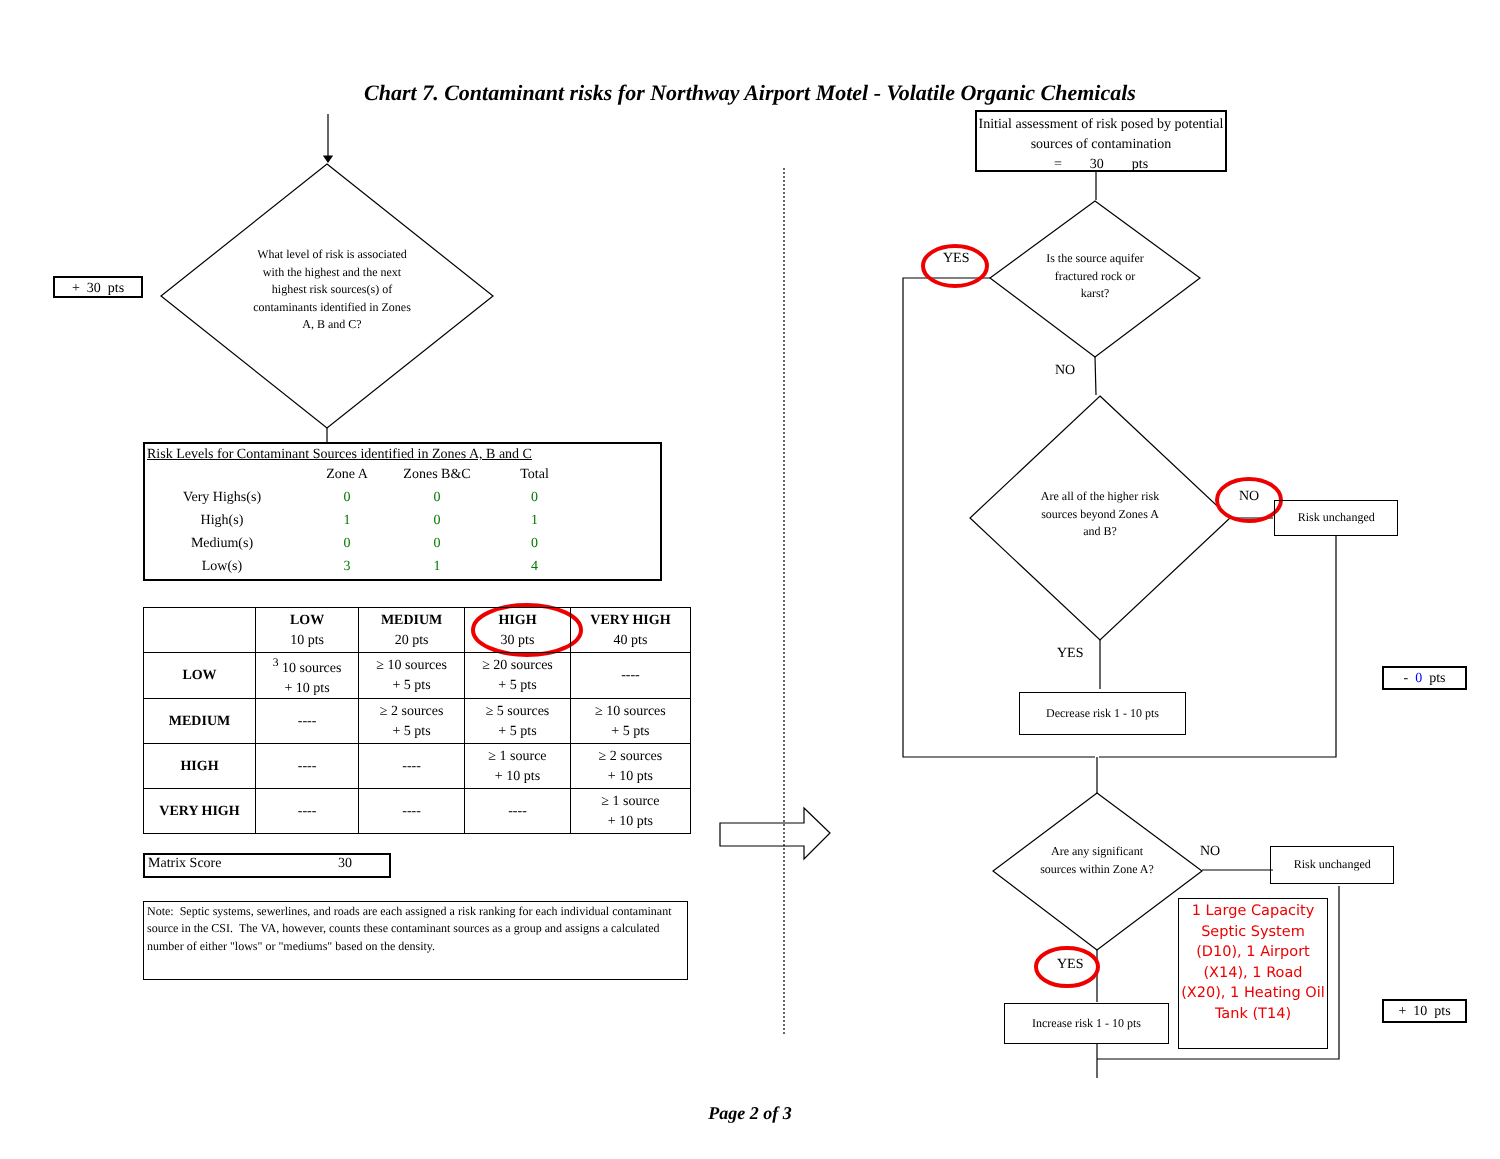Chart 7. Contaminant risks for Northway Airport Motel - Volatile Organic Chemicals
+ 30 pts
What level of risk is associated with the highest and the next highest risk sources(s) of contaminants identified in Zones A, B and C?
Risk Levels for Contaminant Sources identified in Zones A, B and C
| | Zone A | Zones B&C | Total |
| Very Highs(s) | 0 | 0 | 0 |
| High(s) | 1 | 0 | 1 |
| Medium(s) | 0 | 0 | 0 |
| Low(s) | 3 | 1 | 4 |
| | LOW 10 pts | MEDIUM 20 pts | HIGH 30 pts | VERY HIGH 40 pts |
| LOW | <sup>3</sup> 10 sources + 10 pts | ≥ 10 sources + 5 pts | ≥ 20 sources + 5 pts | ---- |
| MEDIUM | ---- | ≥ 2 sources + 5 pts | ≥ 5 sources + 5 pts | ≥ 10 sources + 5 pts |
| HIGH | ---- | ---- | ≥ 1 source + 10 pts | ≥ 2 sources + 10 pts |
| VERY HIGH | ---- | ---- | ---- | ≥ 1 source + 10 pts |
Matrix Score 30
Note: Septic systems, sewerlines, and roads are each assigned a risk ranking for each individual contaminant source in the CSI. The VA, however, counts these contaminant sources as a group and assigns a calculated number of either "lows" or "mediums" based on the density.
Initial assessment of risk posed by potential sources of contamination
= 30 pts
YES
Is the source aquifer fractured rock or karst?
NO
Are all of the higher risk sources beyond Zones A and B?
NO
Risk unchanged
YES
- 0 pts
Decrease risk 1 - 10 pts
Are any significant sources within Zone A?
NO
Risk unchanged
YES
Increase risk 1 - 10 pts
1 Large Capacity Septic System (D10), 1 Airport (X14), 1 Road (X20), 1 Heating Oil Tank (T14)
+ 10 pts
Page 2 of 3